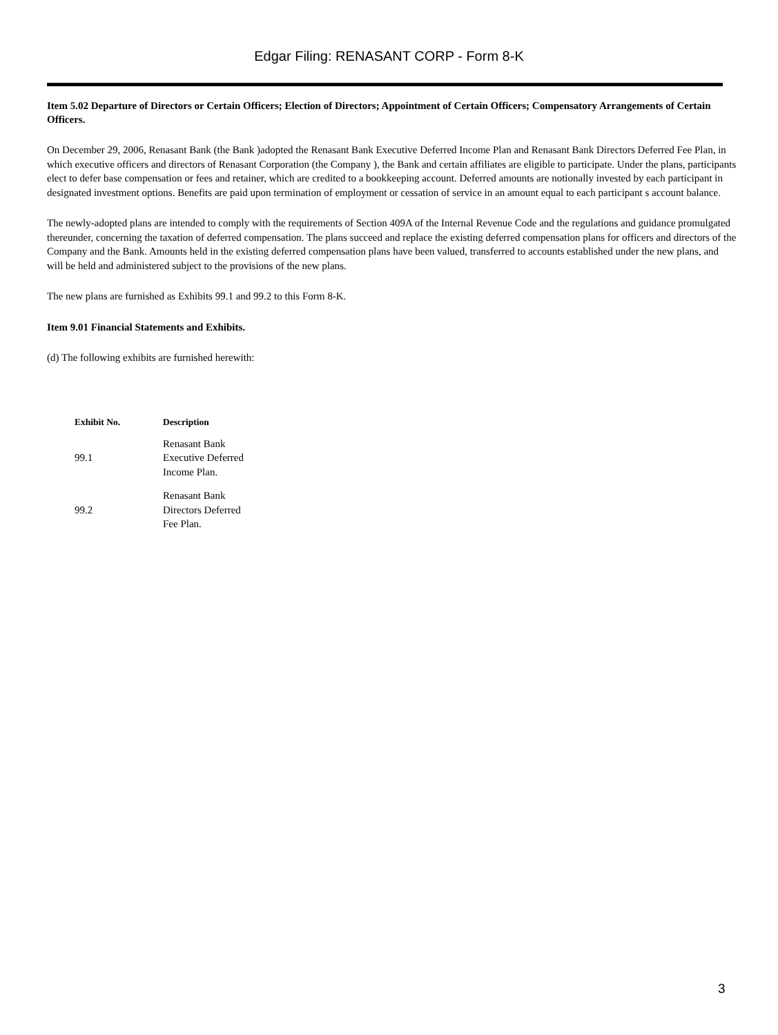Edgar Filing: RENASANT CORP - Form 8-K
Item 5.02 Departure of Directors or Certain Officers; Election of Directors; Appointment of Certain Officers; Compensatory Arrangements of Certain Officers.
On December 29, 2006, Renasant Bank (the Bank )adopted the Renasant Bank Executive Deferred Income Plan and Renasant Bank Directors Deferred Fee Plan, in which executive officers and directors of Renasant Corporation (the Company ), the Bank and certain affiliates are eligible to participate. Under the plans, participants elect to defer base compensation or fees and retainer, which are credited to a bookkeeping account. Deferred amounts are notionally invested by each participant in designated investment options. Benefits are paid upon termination of employment or cessation of service in an amount equal to each participant s account balance.
The newly-adopted plans are intended to comply with the requirements of Section 409A of the Internal Revenue Code and the regulations and guidance promulgated thereunder, concerning the taxation of deferred compensation. The plans succeed and replace the existing deferred compensation plans for officers and directors of the Company and the Bank. Amounts held in the existing deferred compensation plans have been valued, transferred to accounts established under the new plans, and will be held and administered subject to the provisions of the new plans.
The new plans are furnished as Exhibits 99.1 and 99.2 to this Form 8-K.
Item 9.01 Financial Statements and Exhibits.
(d) The following exhibits are furnished herewith:
| Exhibit No. | Description |
| --- | --- |
| 99.1 | Renasant Bank Executive Deferred Income Plan. |
| 99.2 | Renasant Bank Directors Deferred Fee Plan. |
3